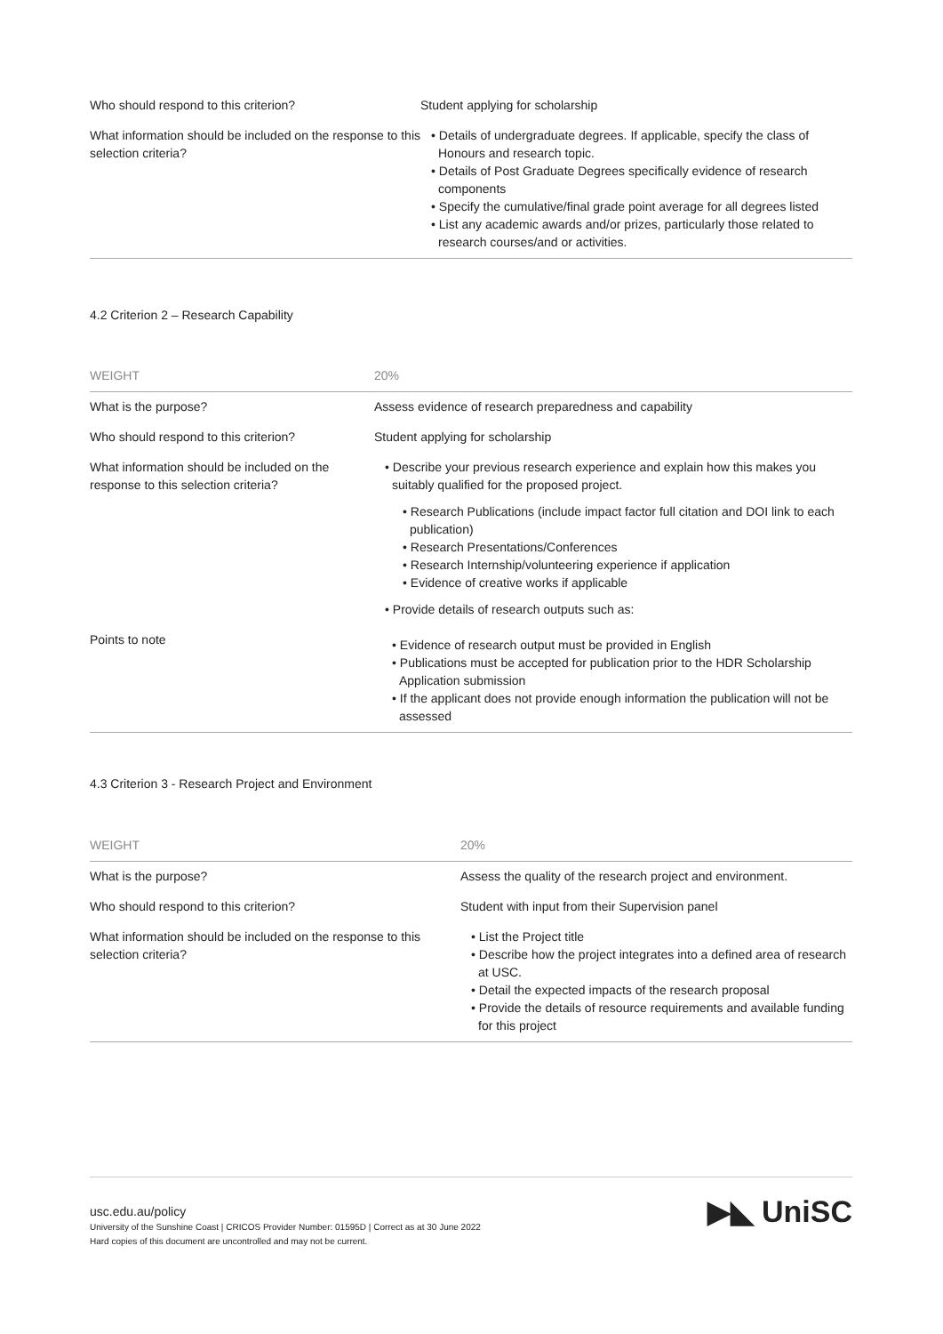| Who should respond to this criterion? | Student applying for scholarship |
| What information should be included on the response to this selection criteria? | • Details of undergraduate degrees. If applicable, specify the class of Honours and research topic. • Details of Post Graduate Degrees specifically evidence of research components • Specify the cumulative/final grade point average for all degrees listed • List any academic awards and/or prizes, particularly those related to research courses/and or activities. |
4.2 Criterion 2 – Research Capability
| WEIGHT | 20% |
| --- | --- |
| What is the purpose? | Assess evidence of research preparedness and capability |
| Who should respond to this criterion? | Student applying for scholarship |
| What information should be included on the response to this selection criteria? | • Describe your previous research experience and explain how this makes you suitably qualified for the proposed project. • Research Publications (include impact factor full citation and DOI link to each publication) • Research Presentations/Conferences • Research Internship/volunteering experience if application • Evidence of creative works if applicable • Provide details of research outputs such as: |
| Points to note | • Evidence of research output must be provided in English • Publications must be accepted for publication prior to the HDR Scholarship Application submission • If the applicant does not provide enough information the publication will not be assessed |
4.3 Criterion 3 - Research Project and Environment
| WEIGHT | 20% |
| --- | --- |
| What is the purpose? | Assess the quality of the research project and environment. |
| Who should respond to this criterion? | Student with input from their Supervision panel |
| What information should be included on the response to this selection criteria? | • List the Project title • Describe how the project integrates into a defined area of research at USC. • Detail the expected impacts of the research proposal • Provide the details of resource requirements and available funding for this project |
usc.edu.au/policy
University of the Sunshine Coast | CRICOS Provider Number: 01595D | Correct as at 30 June 2022
Hard copies of this document are uncontrolled and may not be current.
▶◣ UniSC